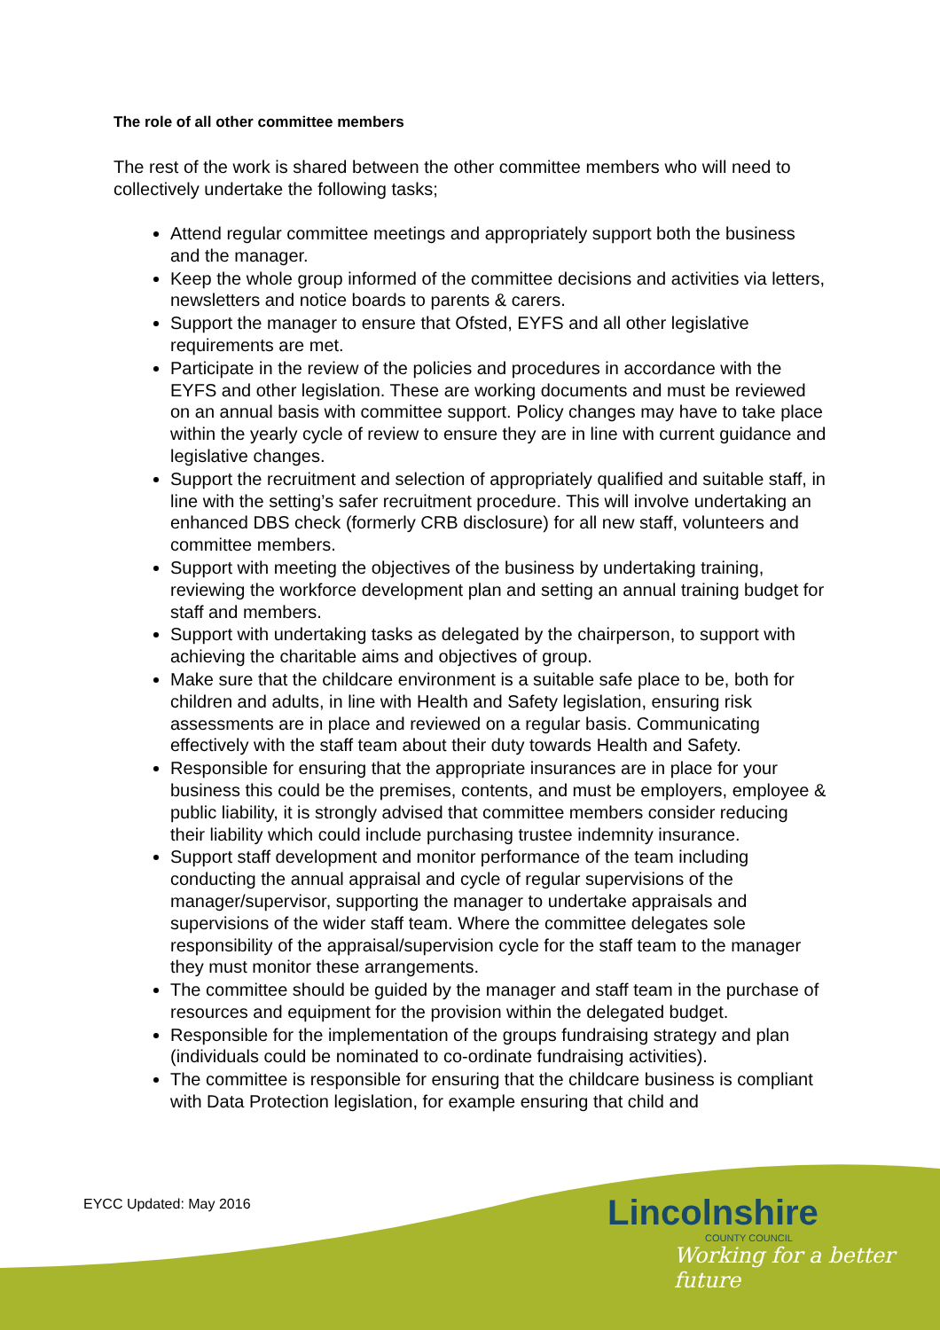The role of all other committee members
The rest of the work is shared between the other committee members who will need to collectively undertake the following tasks;
Attend regular committee meetings and appropriately support both the business and the manager.
Keep the whole group informed of the committee decisions and activities via letters, newsletters and notice boards to parents & carers.
Support the manager to ensure that Ofsted, EYFS and all other legislative requirements are met.
Participate in the review of the policies and procedures in accordance with the EYFS and other legislation. These are working documents and must be reviewed on an annual basis with committee support. Policy changes may have to take place within the yearly cycle of review to ensure they are in line with current guidance and legislative changes.
Support the recruitment and selection of appropriately qualified and suitable staff, in line with the setting’s safer recruitment procedure. This will involve undertaking an enhanced DBS check (formerly CRB disclosure) for all new staff, volunteers and committee members.
Support with meeting the objectives of the business by undertaking training, reviewing the workforce development plan and setting an annual training budget for staff and members.
Support with undertaking tasks as delegated by the chairperson, to support with achieving the charitable aims and objectives of group.
Make sure that the childcare environment is a suitable safe place to be, both for children and adults, in line with Health and Safety legislation, ensuring risk assessments are in place and reviewed on a regular basis. Communicating effectively with the staff team about their duty towards Health and Safety.
Responsible for ensuring that the appropriate insurances are in place for your business this could be the premises, contents, and must be employers, employee & public liability, it is strongly advised that committee members consider reducing their liability which could include purchasing trustee indemnity insurance.
Support staff development and monitor performance of the team including conducting the annual appraisal and cycle of regular supervisions of the manager/supervisor, supporting the manager to undertake appraisals and supervisions of the wider staff team. Where the committee delegates sole responsibility of the appraisal/supervision cycle for the staff team to the manager they must monitor these arrangements.
The committee should be guided by the manager and staff team in the purchase of resources and equipment for the provision within the delegated budget.
Responsible for the implementation of the groups fundraising strategy and plan (individuals could be nominated to co-ordinate fundraising activities).
The committee is responsible for ensuring that the childcare business is compliant with Data Protection legislation, for example ensuring that child and
EYCC Updated: May 2016
Lincolnshire
COUNTY COUNCIL
Working for a better future